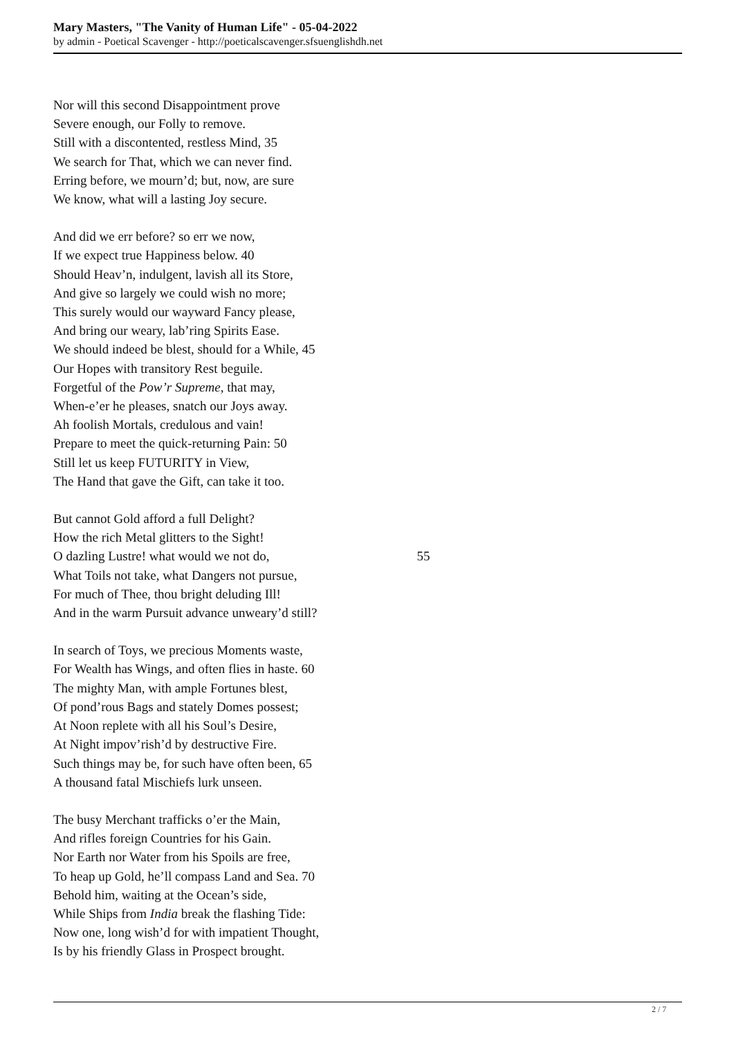Mary Masters, "The Vanity of Human Life" - 05-04-2022
by admin - Poetical Scavenger - http://poeticalscavenger.sfsuenglishdh.net
Nor will this second Disappointment prove
Severe enough, our Folly to remove.
Still with a discontented, restless Mind, 35
We search for That, which we can never find.
Erring before, we mourn’d; but, now, are sure
We know, what will a lasting Joy secure.
And did we err before? so err we now,
If we expect true Happiness below. 40
Should Heav’n, indulgent, lavish all its Store,
And give so largely we could wish no more;
This surely would our wayward Fancy please,
And bring our weary, lab’ring Spirits Ease.
We should indeed be blest, should for a While, 45
Our Hopes with transitory Rest beguile.
Forgetful of the Pow’r Supreme, that may,
When-e’er he pleases, snatch our Joys away.
Ah foolish Mortals, credulous and vain!
Prepare to meet the quick-returning Pain: 50
Still let us keep FUTURITY in View,
The Hand that gave the Gift, can take it too.
But cannot Gold afford a full Delight?
How the rich Metal glitters to the Sight!
O dazling Lustre! what would we not do, 55
What Toils not take, what Dangers not pursue,
For much of Thee, thou bright deluding Ill!
And in the warm Pursuit advance unweary’d still?
In search of Toys, we precious Moments waste,
For Wealth has Wings, and often flies in haste. 60
The mighty Man, with ample Fortunes blest,
Of pond’rous Bags and stately Domes possest;
At Noon replete with all his Soul’s Desire,
At Night impov’rish’d by destructive Fire.
Such things may be, for such have often been, 65
A thousand fatal Mischiefs lurk unseen.
The busy Merchant trafficks o’er the Main,
And rifles foreign Countries for his Gain.
Nor Earth nor Water from his Spoils are free,
To heap up Gold, he’ll compass Land and Sea. 70
Behold him, waiting at the Ocean’s side,
While Ships from India break the flashing Tide:
Now one, long wish’d for with impatient Thought,
Is by his friendly Glass in Prospect brought.
2 / 7